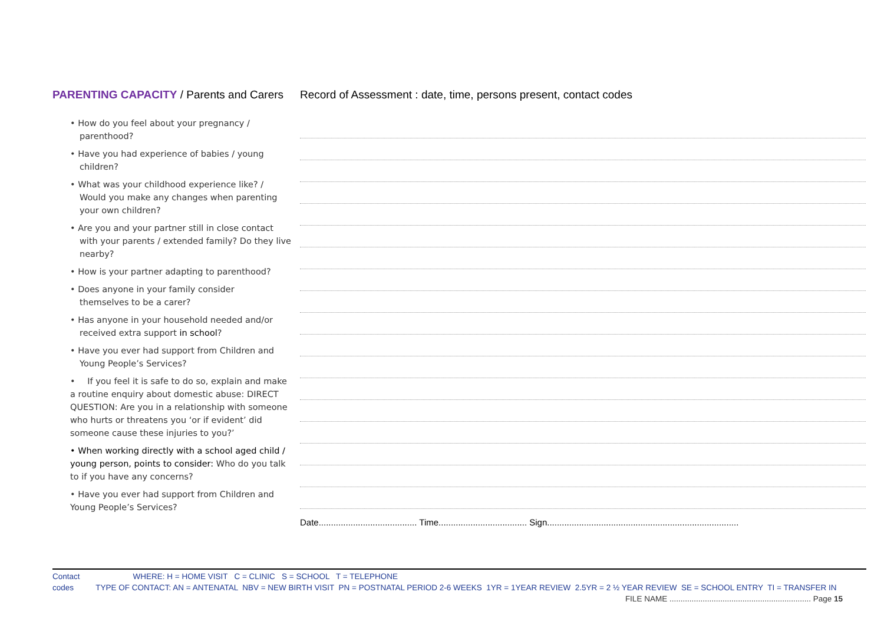PARENTING CAPACITY / Parents and Carers
• How do you feel about your pregnancy /
parenthood?
• Have you had experience of babies / young
children?
• What was your childhood experience like? /
Would you make any changes when parenting your own children?
• Are you and your partner still in close contact
with your parents / extended family? Do they live nearby?
• How is your partner adapting to parenthood?
• Does anyone in your family consider
themselves to be a carer?
• Has anyone in your household needed and/or
received extra support in school?
• Have you ever had support from Children and
Young People’s Services?
• If you feel it is safe to do so, explain and make a routine enquiry about domestic abuse: DIRECT QUESTION: Are you in a relationship with someone who hurts or threatens you ‘or if evident’ did someone cause these injuries to you?’
• When working directly with a school aged child / young person, points to consider: Who do you talk to if you have any concerns?
• Have you ever had support from Children and Young People’s Services?
Record of Assessment : date, time, persons present, contact codes
Date........................................ Time.................................... Sign..............................................................................
Contact WHERE: H = HOME VISIT C = CLINIC S = SCHOOL T = TELEPHONE
codes TYPE OF CONTACT: AN = ANTENATAL NBV = NEW BIRTH VISIT PN = POSTNATAL PERIOD 2-6 WEEKS 1YR = 1YEAR REVIEW 2.5YR = 2 ½ YEAR REVIEW SE = SCHOOL ENTRY TI = TRANSFER IN
FILE NAME ................................................................ Page 15